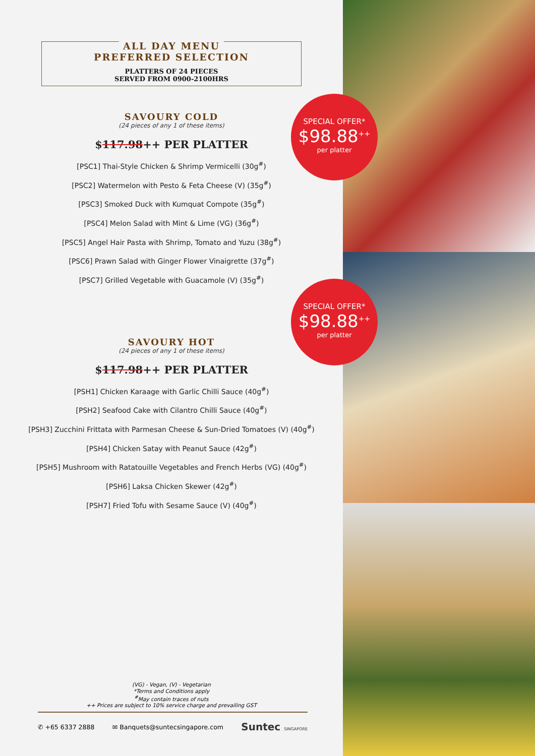ALL DAY MENU
PREFERRED SELECTION
PLATTERS OF 24 PIECES
SERVED FROM 0900-2100HRS
SAVOURY COLD
(24 pieces of any 1 of these items)
$117.98++ PER PLATTER
[PSC1] Thai-Style Chicken & Shrimp Vermicelli (30g<sup>#</sup>)
[PSC2] Watermelon with Pesto & Feta Cheese (V) (35g<sup>#</sup>)
[PSC3] Smoked Duck with Kumquat Compote (35g<sup>#</sup>)
[PSC4] Melon Salad with Mint & Lime (VG) (36g<sup>#</sup>)
[PSC5] Angel Hair Pasta with Shrimp, Tomato and Yuzu (38g<sup>#</sup>)
[PSC6] Prawn Salad with Ginger Flower Vinaigrette (37g<sup>#</sup>)
[PSC7] Grilled Vegetable with Guacamole (V) (35g<sup>#</sup>)
SAVOURY HOT
(24 pieces of any 1 of these items)
$117.98++ PER PLATTER
[PSH1] Chicken Karaage with Garlic Chilli Sauce (40g<sup>#</sup>)
[PSH2] Seafood Cake with Cilantro Chilli Sauce (40g<sup>#</sup>)
[PSH3] Zucchini Frittata with Parmesan Cheese & Sun-Dried Tomatoes (V) (40g<sup>#</sup>)
[PSH4] Chicken Satay with Peanut Sauce (42g<sup>#</sup>)
[PSH5] Mushroom with Ratatouille Vegetables and French Herbs (VG) (40g<sup>#</sup>)
[PSH6] Laksa Chicken Skewer (42g<sup>#</sup>)
[PSH7] Fried Tofu with Sesame Sauce (V) (40g<sup>#</sup>)
(VG) - Vegan, (V) - Vegetarian
*Terms and Conditions apply
<sup>#</sup> May contain traces of nuts
++ Prices are subject to 10% service charge and prevailing GST
✆ +65 6337 2888 ✉ Banquets@suntecsingapore.com Suntec SINGAPORE
SPECIAL OFFER*
$98.88<sup>++</sup>
per platter
SPECIAL OFFER*
$98.88<sup>++</sup>
per platter